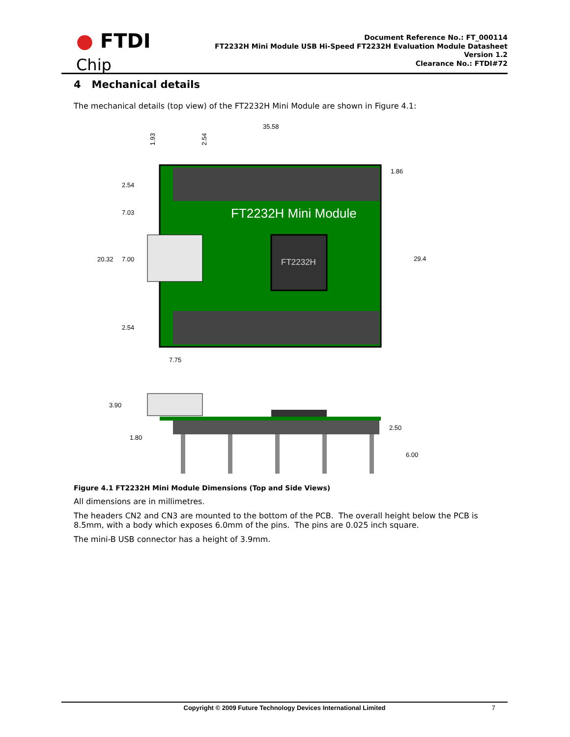● FTDI
Chip
Document Reference No.: FT_000114
FT2232H Mini Module USB Hi-Speed FT2232H Evaluation Module Datasheet
Version 1.2
Clearance No.: FTDI#72
4 Mechanical details
The mechanical details (top view) of the FT2232H Mini Module are shown in Figure 4.1:
FT2232H Mini Module
FT2232H
35.58
1.86
2.54
7.03
20.32
7.00
29.4
2.54
7.75
1.93
2.54
3.90
1.80
2.50
6.00
Figure 4.1 FT2232H Mini Module Dimensions (Top and Side Views)
All dimensions are in millimetres.
The headers CN2 and CN3 are mounted to the bottom of the PCB. The overall height below the PCB is 8.5mm, with a body which exposes 6.0mm of the pins. The pins are 0.025 inch square.
The mini-B USB connector has a height of 3.9mm.
Copyright © 2009 Future Technology Devices International Limited 7